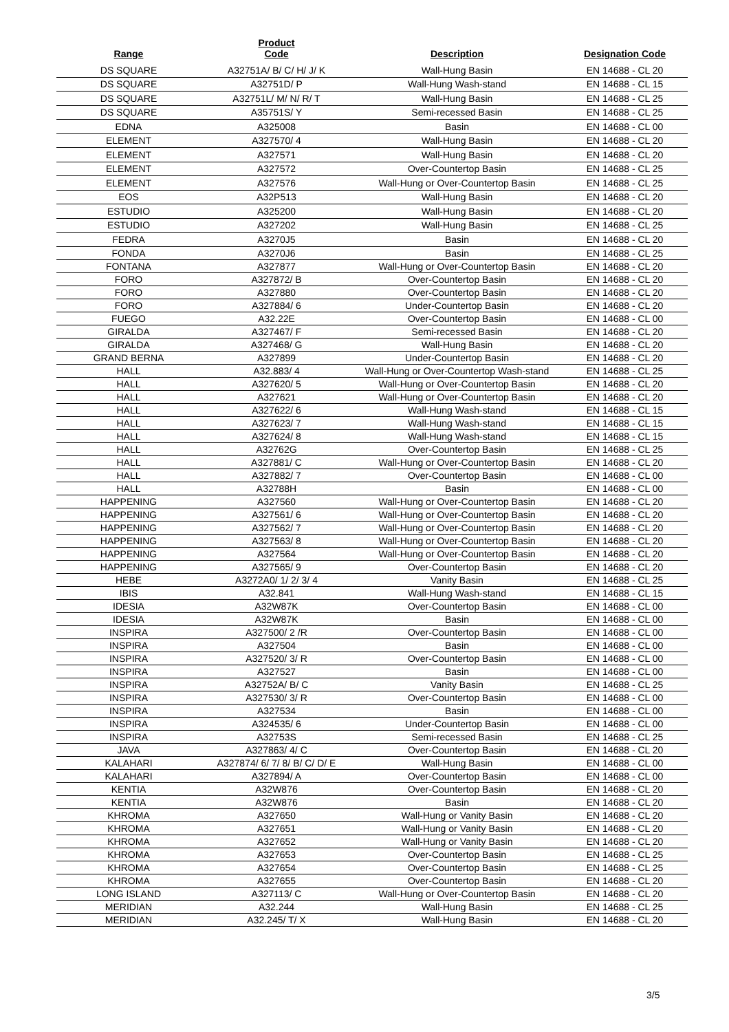| Range | Product Code | Description | Designation Code |
| --- | --- | --- | --- |
| DS SQUARE | A32751A/ B/ C/ H/ J/ K | Wall-Hung Basin | EN 14688 - CL 20 |
| DS SQUARE | A32751D/ P | Wall-Hung Wash-stand | EN 14688 - CL 15 |
| DS SQUARE | A32751L/ M/ N/ R/ T | Wall-Hung Basin | EN 14688 - CL 25 |
| DS SQUARE | A35751S/ Y | Semi-recessed Basin | EN 14688 - CL 25 |
| EDNA | A325008 | Basin | EN 14688 - CL 00 |
| ELEMENT | A327570/ 4 | Wall-Hung Basin | EN 14688 - CL 20 |
| ELEMENT | A327571 | Wall-Hung Basin | EN 14688 - CL 20 |
| ELEMENT | A327572 | Over-Countertop Basin | EN 14688 - CL 25 |
| ELEMENT | A327576 | Wall-Hung or Over-Countertop Basin | EN 14688 - CL 25 |
| EOS | A32P513 | Wall-Hung Basin | EN 14688 - CL 20 |
| ESTUDIO | A325200 | Wall-Hung Basin | EN 14688 - CL 20 |
| ESTUDIO | A327202 | Wall-Hung Basin | EN 14688 - CL 25 |
| FEDRA | A3270J5 | Basin | EN 14688 - CL 20 |
| FONDA | A3270J6 | Basin | EN 14688 - CL 25 |
| FONTANA | A327877 | Wall-Hung or Over-Countertop Basin | EN 14688 - CL 20 |
| FORO | A327872/ B | Over-Countertop Basin | EN 14688 - CL 20 |
| FORO | A327880 | Over-Countertop Basin | EN 14688 - CL 20 |
| FORO | A327884/ 6 | Under-Countertop Basin | EN 14688 - CL 20 |
| FUEGO | A32.22E | Over-Countertop Basin | EN 14688 - CL 00 |
| GIRALDA | A327467/ F | Semi-recessed Basin | EN 14688 - CL 20 |
| GIRALDA | A327468/ G | Wall-Hung Basin | EN 14688 - CL 20 |
| GRAND BERNA | A327899 | Under-Countertop Basin | EN 14688 - CL 20 |
| HALL | A32.883/ 4 | Wall-Hung or Over-Countertop Wash-stand | EN 14688 - CL 25 |
| HALL | A327620/ 5 | Wall-Hung or Over-Countertop Basin | EN 14688 - CL 20 |
| HALL | A327621 | Wall-Hung or Over-Countertop Basin | EN 14688 - CL 20 |
| HALL | A327622/ 6 | Wall-Hung Wash-stand | EN 14688 - CL 15 |
| HALL | A327623/ 7 | Wall-Hung Wash-stand | EN 14688 - CL 15 |
| HALL | A327624/ 8 | Wall-Hung Wash-stand | EN 14688 - CL 15 |
| HALL | A32762G | Over-Countertop Basin | EN 14688 - CL 25 |
| HALL | A327881/ C | Wall-Hung or Over-Countertop Basin | EN 14688 - CL 20 |
| HALL | A327882/ 7 | Over-Countertop Basin | EN 14688 - CL 00 |
| HALL | A32788H | Basin | EN 14688 - CL 00 |
| HAPPENING | A327560 | Wall-Hung or Over-Countertop Basin | EN 14688 - CL 20 |
| HAPPENING | A327561/ 6 | Wall-Hung or Over-Countertop Basin | EN 14688 - CL 20 |
| HAPPENING | A327562/ 7 | Wall-Hung or Over-Countertop Basin | EN 14688 - CL 20 |
| HAPPENING | A327563/ 8 | Wall-Hung or Over-Countertop Basin | EN 14688 - CL 20 |
| HAPPENING | A327564 | Wall-Hung or Over-Countertop Basin | EN 14688 - CL 20 |
| HAPPENING | A327565/ 9 | Over-Countertop Basin | EN 14688 - CL 20 |
| HEBE | A3272A0/ 1/ 2/ 3/ 4 | Vanity Basin | EN 14688 - CL 25 |
| IBIS | A32.841 | Wall-Hung Wash-stand | EN 14688 - CL 15 |
| IDESIA | A32W87K | Over-Countertop Basin | EN 14688 - CL 00 |
| IDESIA | A32W87K | Basin | EN 14688 - CL 00 |
| INSPIRA | A327500/ 2 /R | Over-Countertop Basin | EN 14688 - CL 00 |
| INSPIRA | A327504 | Basin | EN 14688 - CL 00 |
| INSPIRA | A327520/ 3/ R | Over-Countertop Basin | EN 14688 - CL 00 |
| INSPIRA | A327527 | Basin | EN 14688 - CL 00 |
| INSPIRA | A32752A/ B/ C | Vanity Basin | EN 14688 - CL 25 |
| INSPIRA | A327530/ 3/ R | Over-Countertop Basin | EN 14688 - CL 00 |
| INSPIRA | A327534 | Basin | EN 14688 - CL 00 |
| INSPIRA | A324535/ 6 | Under-Countertop Basin | EN 14688 - CL 00 |
| INSPIRA | A32753S | Semi-recessed Basin | EN 14688 - CL 25 |
| JAVA | A327863/ 4/ C | Over-Countertop Basin | EN 14688 - CL 20 |
| KALAHARI | A327874/ 6/ 7/ 8/ B/ C/ D/ E | Wall-Hung Basin | EN 14688 - CL 00 |
| KALAHARI | A327894/ A | Over-Countertop Basin | EN 14688 - CL 00 |
| KENTIA | A32W876 | Over-Countertop Basin | EN 14688 - CL 20 |
| KENTIA | A32W876 | Basin | EN 14688 - CL 20 |
| KHROMA | A327650 | Wall-Hung or Vanity Basin | EN 14688 - CL 20 |
| KHROMA | A327651 | Wall-Hung or Vanity Basin | EN 14688 - CL 20 |
| KHROMA | A327652 | Wall-Hung or Vanity Basin | EN 14688 - CL 20 |
| KHROMA | A327653 | Over-Countertop Basin | EN 14688 - CL 25 |
| KHROMA | A327654 | Over-Countertop Basin | EN 14688 - CL 25 |
| KHROMA | A327655 | Over-Countertop Basin | EN 14688 - CL 20 |
| LONG ISLAND | A327113/ C | Wall-Hung or Over-Countertop Basin | EN 14688 - CL 20 |
| MERIDIAN | A32.244 | Wall-Hung Basin | EN 14688 - CL 25 |
| MERIDIAN | A32.245/ T/ X | Wall-Hung Basin | EN 14688 - CL 20 |
3/5